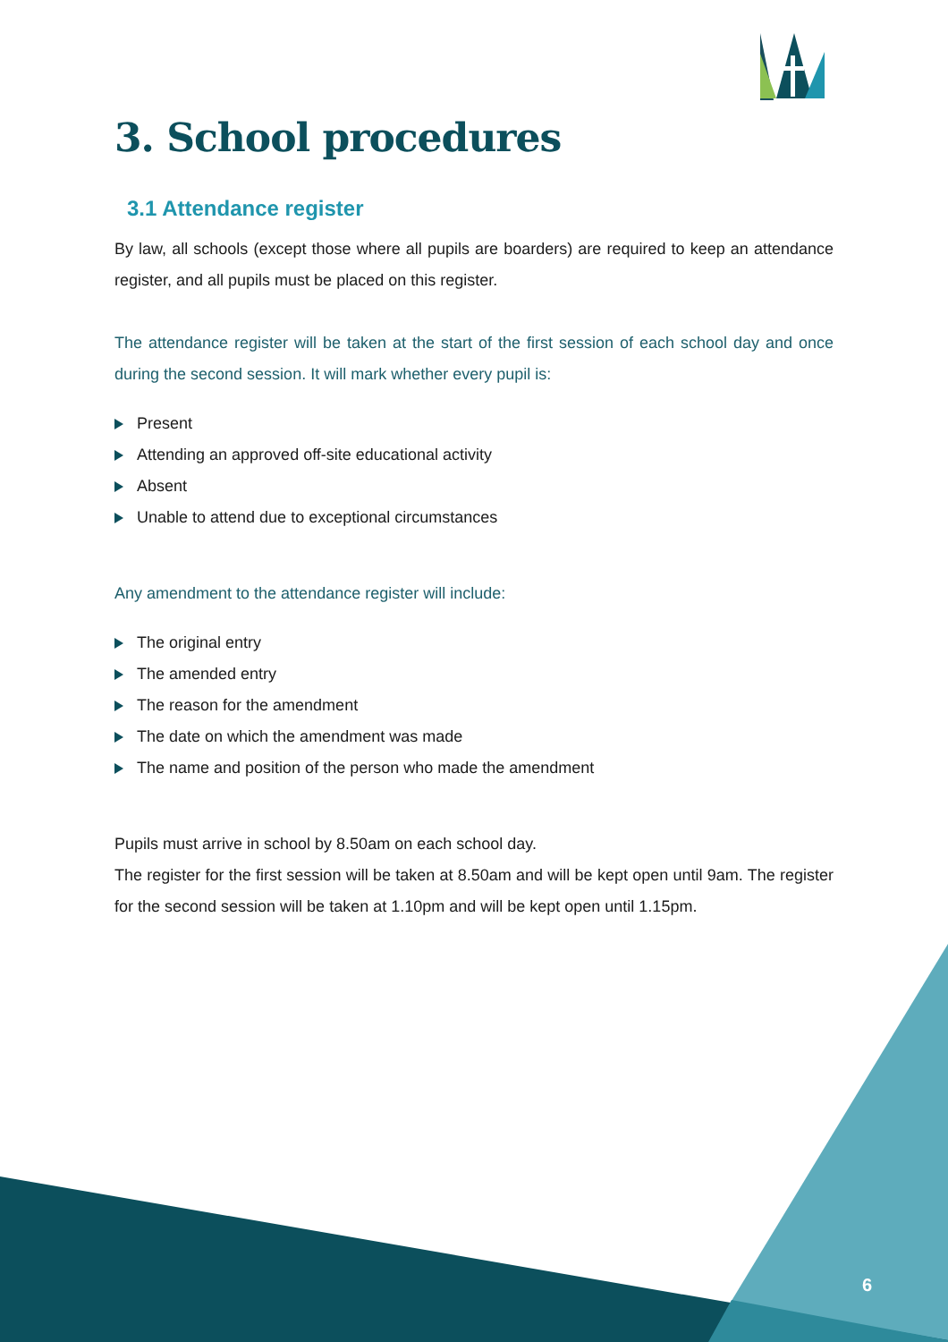3. School procedures
3.1 Attendance register
By law, all schools (except those where all pupils are boarders) are required to keep an attendance register, and all pupils must be placed on this register.
The attendance register will be taken at the start of the first session of each school day and once during the second session. It will mark whether every pupil is:
Present
Attending an approved off-site educational activity
Absent
Unable to attend due to exceptional circumstances
Any amendment to the attendance register will include:
The original entry
The amended entry
The reason for the amendment
The date on which the amendment was made
The name and position of the person who made the amendment
Pupils must arrive in school by 8.50am on each school day.
The register for the first session will be taken at 8.50am and will be kept open until 9am. The register for the second session will be taken at 1.10pm and will be kept open until 1.15pm.
6